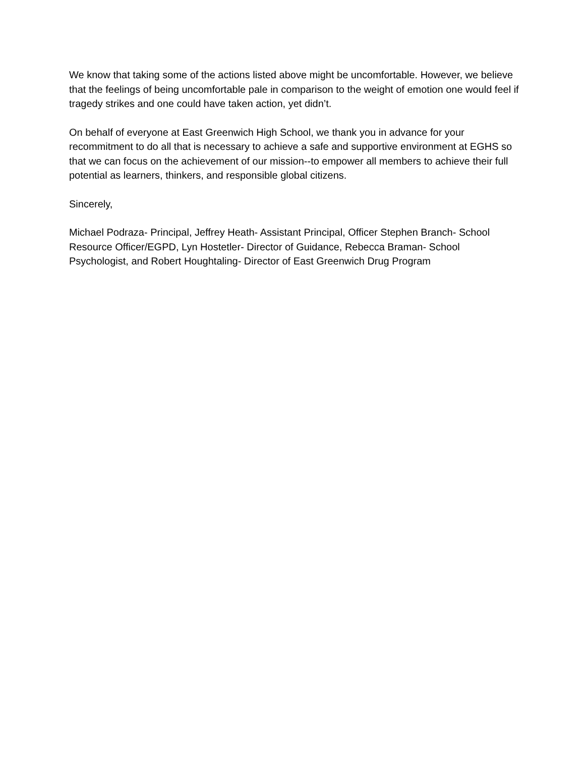We know that taking some of the actions listed above might be uncomfortable. However, we believe that the feelings of being uncomfortable pale in comparison to the weight of emotion one would feel if tragedy strikes and one could have taken action, yet didn’t.
On behalf of everyone at East Greenwich High School, we thank you in advance for your recommitment to do all that is necessary to achieve a safe and supportive environment at EGHS so that we can focus on the achievement of our mission--to empower all members to achieve their full potential as learners, thinkers, and responsible global citizens.
Sincerely,
Michael Podraza- Principal, Jeffrey Heath- Assistant Principal, Officer Stephen Branch- School Resource Officer/EGPD, Lyn Hostetler- Director of Guidance, Rebecca Braman- School Psychologist, and Robert Houghtaling- Director of East Greenwich Drug Program